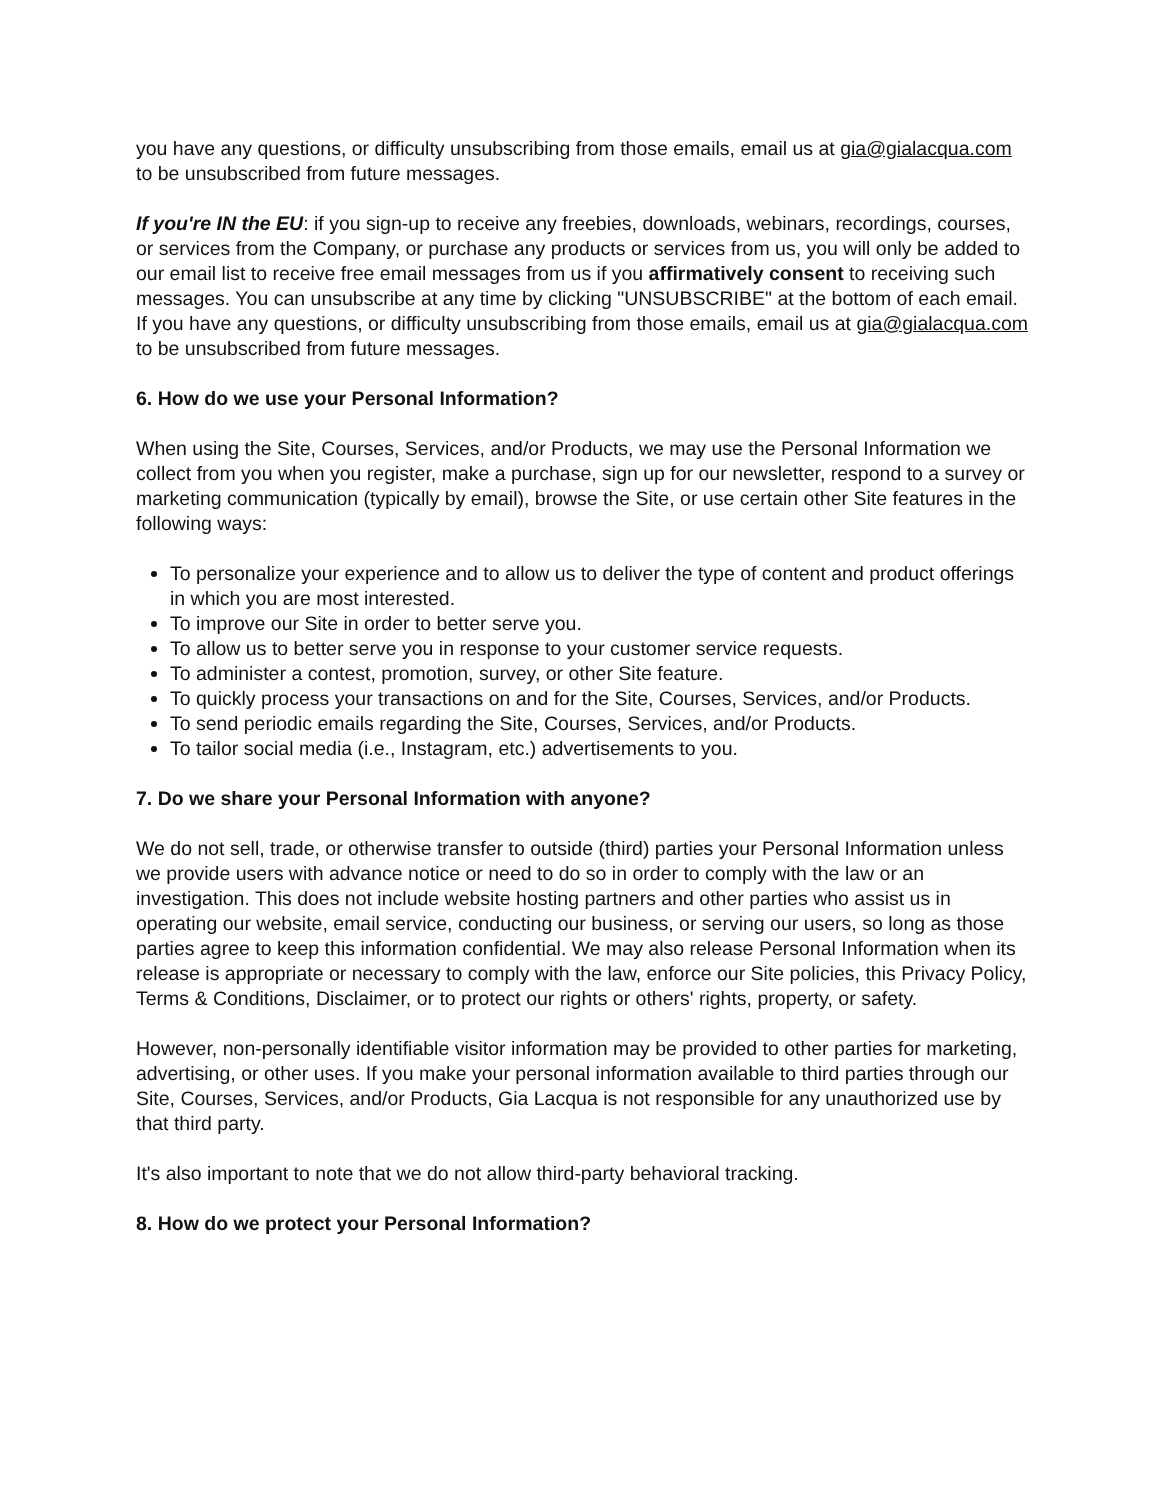you have any questions, or difficulty unsubscribing from those emails, email us at gia@gialacqua.com to be unsubscribed from future messages.
If you're IN the EU: if you sign-up to receive any freebies, downloads, webinars, recordings, courses, or services from the Company, or purchase any products or services from us, you will only be added to our email list to receive free email messages from us if you affirmatively consent to receiving such messages. You can unsubscribe at any time by clicking "UNSUBSCRIBE" at the bottom of each email. If you have any questions, or difficulty unsubscribing from those emails, email us at gia@gialacqua.com to be unsubscribed from future messages.
6. How do we use your Personal Information?
When using the Site, Courses, Services, and/or Products, we may use the Personal Information we collect from you when you register, make a purchase, sign up for our newsletter, respond to a survey or marketing communication (typically by email), browse the Site, or use certain other Site features in the following ways:
To personalize your experience and to allow us to deliver the type of content and product offerings in which you are most interested.
To improve our Site in order to better serve you.
To allow us to better serve you in response to your customer service requests.
To administer a contest, promotion, survey, or other Site feature.
To quickly process your transactions on and for the Site, Courses, Services, and/or Products.
To send periodic emails regarding the Site, Courses, Services, and/or Products.
To tailor social media (i.e., Instagram, etc.) advertisements to you.
7. Do we share your Personal Information with anyone?
We do not sell, trade, or otherwise transfer to outside (third) parties your Personal Information unless we provide users with advance notice or need to do so in order to comply with the law or an investigation. This does not include website hosting partners and other parties who assist us in operating our website, email service, conducting our business, or serving our users, so long as those parties agree to keep this information confidential. We may also release Personal Information when its release is appropriate or necessary to comply with the law, enforce our Site policies, this Privacy Policy, Terms & Conditions, Disclaimer, or to protect our rights or others' rights, property, or safety.
However, non-personally identifiable visitor information may be provided to other parties for marketing, advertising, or other uses. If you make your personal information available to third parties through our Site, Courses, Services, and/or Products, Gia Lacqua is not responsible for any unauthorized use by that third party.
It's also important to note that we do not allow third-party behavioral tracking.
8. How do we protect your Personal Information?